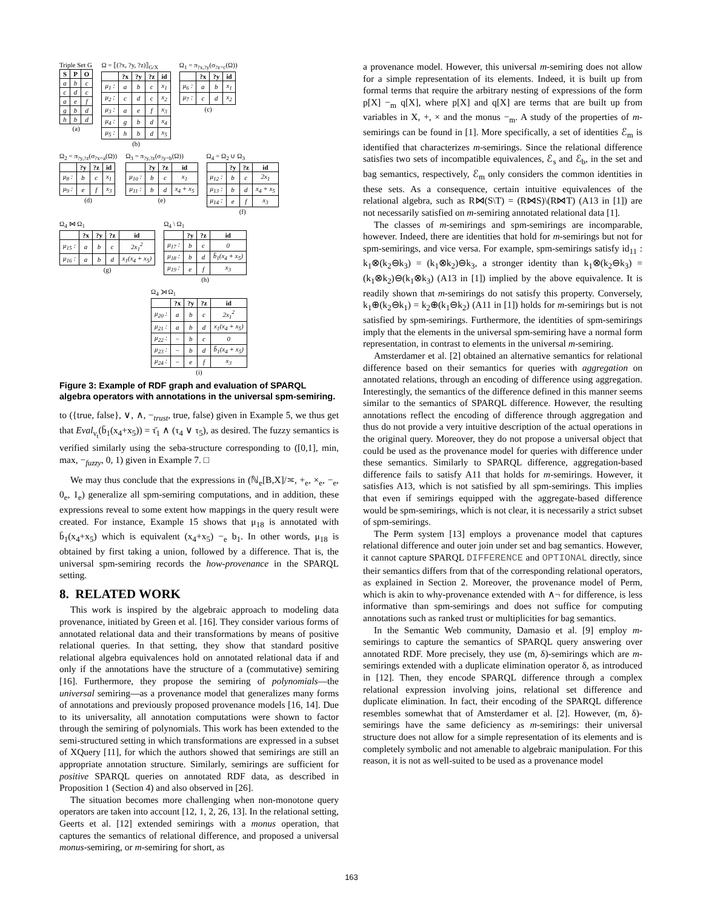Triple Set G
| S | P | O |
| --- | --- | --- |
| a | b | c |
| c | d | c |
| a | e | f |
| g | b | d |
| h | b | d |
(a)
Ω = ⟦(?x, ?y, ?z)⟧<sub>G/X</sub>
| | ?x | ?y | ?z | id |
| --- | --- | --- | --- | --- |
| μ<sub>1</sub> : | a | b | c | x<sub>1</sub> |
| μ<sub>2</sub> : | c | d | c | x<sub>2</sub> |
| μ<sub>3</sub> : | a | e | f | x<sub>3</sub> |
| μ<sub>4</sub> : | g | b | d | x<sub>4</sub> |
| μ<sub>5</sub> : | h | b | d | x<sub>5</sub> |
(b)
Ω<sub>1</sub> = π<sub>?x,?y</sub>(σ<sub>?z=c</sub>(Ω))
| | ?x | ?y | id |
| --- | --- | --- | --- |
| μ<sub>6</sub> : | a | b | x<sub>1</sub> |
| μ<sub>7</sub> : | c | d | x<sub>2</sub> |
(c)
Ω<sub>2</sub> = π<sub>?y,?z</sub>(σ<sub>?x=a</sub>(Ω))
| | ?y | ?z | id |
| --- | --- | --- | --- |
| μ<sub>8</sub> : | b | c | x<sub>1</sub> |
| μ<sub>9</sub> : | e | f | x<sub>3</sub> |
(d)
Ω<sub>3</sub> = π<sub>?y,?z</sub>(σ<sub>?y=b</sub>(Ω))
| | ?y | ?z | id |
| --- | --- | --- | --- |
| μ<sub>10</sub> : | b | c | x<sub>1</sub> |
| μ<sub>11</sub> : | b | d | x<sub>4</sub> + x<sub>5</sub> |
(e)
Ω<sub>4</sub> = Ω<sub>2</sub> ∪ Ω<sub>3</sub>
| | ?y | ?z | id |
| --- | --- | --- | --- |
| μ<sub>12</sub> : | b | c | 2x<sub>1</sub> |
| μ<sub>13</sub> : | b | d | x<sub>4</sub> + x<sub>5</sub> |
| μ<sub>14</sub> : | e | f | x<sub>3</sub> |
(f)
Ω<sub>4</sub> ⋈ Ω<sub>1</sub>
| | ?x | ?y | ?z | id |
| --- | --- | --- | --- | --- |
| μ<sub>15</sub> : | a | b | c | 2x<sub>1</sub><sup>2</sup> |
| μ<sub>16</sub> : | a | b | d | x<sub>1</sub>(x<sub>4</sub> + x<sub>5</sub>) |
(g)
Ω<sub>4</sub> \ Ω<sub>1</sub>
| | ?y | ?z | id |
| --- | --- | --- | --- |
| μ<sub>17</sub> : | b | c | 0 |
| μ<sub>18</sub> : | b | d | b̄<sub>1</sub>(x<sub>4</sub> + x<sub>5</sub>) |
| μ<sub>19</sub> : | e | f | x<sub>3</sub> |
(h)
Ω<sub>4</sub> ⟕ Ω<sub>1</sub>
| | ?x | ?y | ?z | id |
| --- | --- | --- | --- | --- |
| μ<sub>20</sub> : | a | b | c | 2x<sub>1</sub><sup>2</sup> |
| μ<sub>21</sub> : | a | b | d | x<sub>1</sub>(x<sub>4</sub> + x<sub>5</sub>) |
| μ<sub>22</sub> : | − | b | c | 0 |
| μ<sub>23</sub> : | − | b | d | b̄<sub>1</sub>(x<sub>4</sub> + x<sub>5</sub>) |
| μ<sub>24</sub> : | − | e | f | x<sub>3</sub> |
(i)
Figure 3: Example of RDF graph and evaluation of SPARQL algebra operators with annotations in the universal spm-semiring.
to ({true, false}, ∨, ∧, −<sub>trust</sub>, true, false) given in Example 5, we thus get that Eval<sub>ν<sub>t</sub></sub>(b̄<sub>1</sub>(x<sub>4</sub>+x<sub>5</sub>)) = τ̄<sub>1</sub> ∧ (τ<sub>4</sub> ∨ τ<sub>5</sub>), as desired. The fuzzy semantics is verified similarly using the seba-structure corresponding to ([0,1], min, max, −<sub>fuzzy</sub>, 0, 1) given in Example 7. □
We may thus conclude that the expressions in (ℕ<sub>e</sub>[B,X]/≍, +<sub>e</sub>, ×<sub>e</sub>, −<sub>e</sub>, 0<sub>e</sub>, 1<sub>e</sub>) generalize all spm-semiring computations, and in addition, these expressions reveal to some extent how mappings in the query result were created. For instance, Example 15 shows that μ<sub>18</sub> is annotated with b̄<sub>1</sub>(x<sub>4</sub>+x<sub>5</sub>) which is equivalent (x<sub>4</sub>+x<sub>5</sub>) −<sub>e</sub> b<sub>1</sub>. In other words, μ<sub>18</sub> is obtained by first taking a union, followed by a difference. That is, the universal spm-semiring records the how-provenance in the SPARQL setting.
8. RELATED WORK
This work is inspired by the algebraic approach to modeling data provenance, initiated by Green et al. [16]. They consider various forms of annotated relational data and their transformations by means of positive relational queries. In that setting, they show that standard positive relational algebra equivalences hold on annotated relational data if and only if the annotations have the structure of a (commutative) semiring [16]. Furthermore, they propose the semiring of polynomials—the universal semiring—as a provenance model that generalizes many forms of annotations and previously proposed provenance models [16, 14]. Due to its universality, all annotation computations were shown to factor through the semiring of polynomials. This work has been extended to the semi-structured setting in which transformations are expressed in a subset of XQuery [11], for which the authors showed that semirings are still an appropriate annotation structure. Similarly, semirings are sufficient for positive SPARQL queries on annotated RDF data, as described in Proposition 1 (Section 4) and also observed in [26].
The situation becomes more challenging when non-monotone query operators are taken into account [12, 1, 2, 26, 13]. In the relational setting, Geerts et al. [12] extended semirings with a monus operation, that captures the semantics of relational difference, and proposed a universal monus-semiring, or m-semiring for short, as
a provenance model. However, this universal m-semiring does not allow for a simple representation of its elements. Indeed, it is built up from formal terms that require the arbitrary nesting of expressions of the form p[X] −<sub>m</sub> q[X], where p[X] and q[X] are terms that are built up from variables in X, +, × and the monus −<sub>m</sub>. A study of the properties of m-semirings can be found in [1]. More specifically, a set of identities ℰ<sub>m</sub> is identified that characterizes m-semirings. Since the relational difference satisfies two sets of incompatible equivalences, ℰ<sub>s</sub> and ℰ<sub>b</sub>, in the set and bag semantics, respectively, ℰ<sub>m</sub> only considers the common identities in these sets. As a consequence, certain intuitive equivalences of the relational algebra, such as R⋈(S\T) = (R⋈S)\(R⋈T) (A13 in [1]) are not necessarily satisfied on m-semiring annotated relational data [1].
The classes of m-semirings and spm-semirings are incomparable, however. Indeed, there are identities that hold for m-semirings but not for spm-semirings, and vice versa. For example, spm-semirings satisfy id<sub>11</sub> : k<sub>1</sub>⊗(k<sub>2</sub>⊖k<sub>3</sub>) = (k<sub>1</sub>⊗k<sub>2</sub>)⊖k<sub>3</sub>, a stronger identity than k<sub>1</sub>⊗(k<sub>2</sub>⊖k<sub>3</sub>) = (k<sub>1</sub>⊗k<sub>2</sub>)⊖(k<sub>1</sub>⊗k<sub>3</sub>) (A13 in [1]) implied by the above equivalence. It is readily shown that m-semirings do not satisfy this property. Conversely, k<sub>1</sub>⊕(k<sub>2</sub>⊖k<sub>1</sub>) = k<sub>2</sub>⊕(k<sub>1</sub>⊖k<sub>2</sub>) (A11 in [1]) holds for m-semirings but is not satisfied by spm-semirings. Furthermore, the identities of spm-semirings imply that the elements in the universal spm-semiring have a normal form representation, in contrast to elements in the universal m-semiring.
Amsterdamer et al. [2] obtained an alternative semantics for relational difference based on their semantics for queries with aggregation on annotated relations, through an encoding of difference using aggregation. Interestingly, the semantics of the difference defined in this manner seems similar to the semantics of SPARQL difference. However, the resulting annotations reflect the encoding of difference through aggregation and thus do not provide a very intuitive description of the actual operations in the original query. Moreover, they do not propose a universal object that could be used as the provenance model for queries with difference under these semantics. Similarly to SPARQL difference, aggregation-based difference fails to satisfy A11 that holds for m-semirings. However, it satisfies A13, which is not satisfied by all spm-semirings. This implies that even if semirings equipped with the aggregate-based difference would be spm-semirings, which is not clear, it is necessarily a strict subset of spm-semirings.
The Perm system [13] employs a provenance model that captures relational difference and outer join under set and bag semantics. However, it cannot capture SPARQL DIFFERENCE and OPTIONAL directly, since their semantics differs from that of the corresponding relational operators, as explained in Section 2. Moreover, the provenance model of Perm, which is akin to why-provenance extended with ∧¬ for difference, is less informative than spm-semirings and does not suffice for computing annotations such as ranked trust or multiplicities for bag semantics.
In the Semantic Web community, Damasio et al. [9] employ m-semirings to capture the semantics of SPARQL query answering over annotated RDF. More precisely, they use (m, δ)-semirings which are m-semirings extended with a duplicate elimination operator δ, as introduced in [12]. Then, they encode SPARQL difference through a complex relational expression involving joins, relational set difference and duplicate elimination. In fact, their encoding of the SPARQL difference resembles somewhat that of Amsterdamer et al. [2]. However, (m, δ)-semirings have the same deficiency as m-semirings: their universal structure does not allow for a simple representation of its elements and is completely symbolic and not amenable to algebraic manipulation. For this reason, it is not as well-suited to be used as a provenance model
163